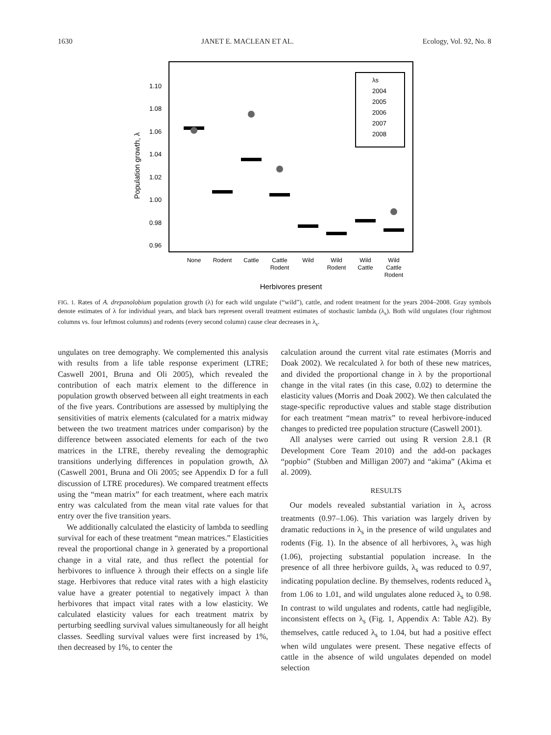1630 JANET E. MACLEAN ET AL. Ecology, Vol. 92, No. 8
1.10
1.08
1.06
1.04
1.02
1.00
0.98
0.96
Population growth, λ
None
Rodent
Cattle
Cattle
Rodent
Wild
Wild
Rodent
Wild
Cattle
Wild
Cattle
Rodent
Herbivores present
λs
2004
2005
2006
2007
2008
FIG. 1. Rates of A. drepanolobium population growth (λ) for each wild ungulate (“wild”), cattle, and rodent treatment for the years 2004–2008. Gray symbols denote estimates of λ for individual years, and black bars represent overall treatment estimates of stochastic lambda (λ<sub>s</sub>). Both wild ungulates (four rightmost columns vs. four leftmost columns) and rodents (every second column) cause clear decreases in λ<sub>s</sub>.
ungulates on tree demography. We complemented this analysis with results from a life table response experiment (LTRE; Caswell 2001, Bruna and Oli 2005), which revealed the contribution of each matrix element to the difference in population growth observed between all eight treatments in each of the five years. Contributions are assessed by multiplying the sensitivities of matrix elements (calculated for a matrix midway between the two treatment matrices under comparison) by the difference between associated elements for each of the two matrices in the LTRE, thereby revealing the demographic transitions underlying differences in population growth, Δλ (Caswell 2001, Bruna and Oli 2005; see Appendix D for a full discussion of LTRE procedures). We compared treatment effects using the “mean matrix” for each treatment, where each matrix entry was calculated from the mean vital rate values for that entry over the five transition years.
We additionally calculated the elasticity of lambda to seedling survival for each of these treatment “mean matrices.” Elasticities reveal the proportional change in λ generated by a proportional change in a vital rate, and thus reflect the potential for herbivores to influence λ through their effects on a single life stage. Herbivores that reduce vital rates with a high elasticity value have a greater potential to negatively impact λ than herbivores that impact vital rates with a low elasticity. We calculated elasticity values for each treatment matrix by perturbing seedling survival values simultaneously for all height classes. Seedling survival values were first increased by 1%, then decreased by 1%, to center the
calculation around the current vital rate estimates (Morris and Doak 2002). We recalculated λ for both of these new matrices, and divided the proportional change in λ by the proportional change in the vital rates (in this case, 0.02) to determine the elasticity values (Morris and Doak 2002). We then calculated the stage-specific reproductive values and stable stage distribution for each treatment “mean matrix” to reveal herbivore-induced changes to predicted tree population structure (Caswell 2001).
All analyses were carried out using R version 2.8.1 (R Development Core Team 2010) and the add-on packages “popbio” (Stubben and Milligan 2007) and “akima” (Akima et al. 2009).
RESULTS
Our models revealed substantial variation in λ<sub>s</sub> across treatments (0.97–1.06). This variation was largely driven by dramatic reductions in λ<sub>s</sub> in the presence of wild ungulates and rodents (Fig. 1). In the absence of all herbivores, λ<sub>s</sub> was high (1.06), projecting substantial population increase. In the presence of all three herbivore guilds, λ<sub>s</sub> was reduced to 0.97, indicating population decline. By themselves, rodents reduced λ<sub>s</sub> from 1.06 to 1.01, and wild ungulates alone reduced λ<sub>s</sub> to 0.98. In contrast to wild ungulates and rodents, cattle had negligible, inconsistent effects on λ<sub>s</sub> (Fig. 1, Appendix A: Table A2). By themselves, cattle reduced λ<sub>s</sub> to 1.04, but had a positive effect when wild ungulates were present. These negative effects of cattle in the absence of wild ungulates depended on model selection